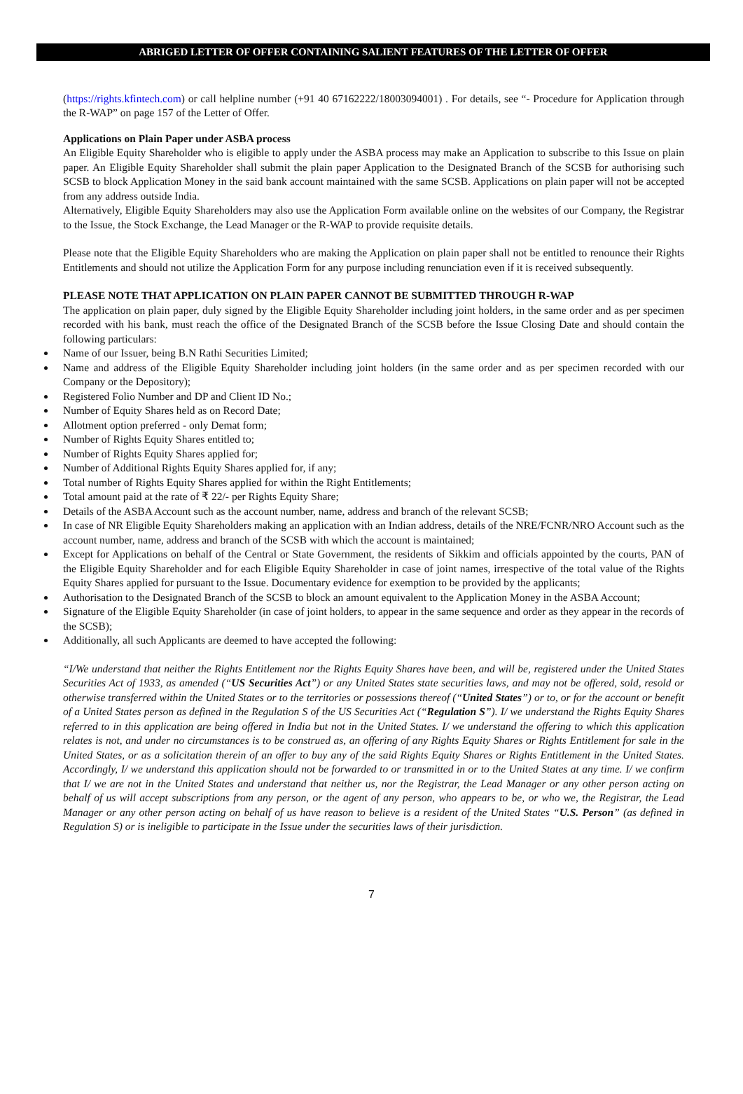ABRIGED LETTER OF OFFER CONTAINING SALIENT FEATURES OF THE LETTER OF OFFER
(https://rights.kfintech.com) or call helpline number (+91 40 67162222/18003094001) . For details, see “- Procedure for Application through the R-WAP” on page 157 of the Letter of Offer.
Applications on Plain Paper under ASBA process
An Eligible Equity Shareholder who is eligible to apply under the ASBA process may make an Application to subscribe to this Issue on plain paper. An Eligible Equity Shareholder shall submit the plain paper Application to the Designated Branch of the SCSB for authorising such SCSB to block Application Money in the said bank account maintained with the same SCSB. Applications on plain paper will not be accepted from any address outside India.
Alternatively, Eligible Equity Shareholders may also use the Application Form available online on the websites of our Company, the Registrar to the Issue, the Stock Exchange, the Lead Manager or the R-WAP to provide requisite details.
Please note that the Eligible Equity Shareholders who are making the Application on plain paper shall not be entitled to renounce their Rights Entitlements and should not utilize the Application Form for any purpose including renunciation even if it is received subsequently.
PLEASE NOTE THAT APPLICATION ON PLAIN PAPER CANNOT BE SUBMITTED THROUGH R-WAP
The application on plain paper, duly signed by the Eligible Equity Shareholder including joint holders, in the same order and as per specimen recorded with his bank, must reach the office of the Designated Branch of the SCSB before the Issue Closing Date and should contain the following particulars:
Name of our Issuer, being B.N Rathi Securities Limited;
Name and address of the Eligible Equity Shareholder including joint holders (in the same order and as per specimen recorded with our Company or the Depository);
Registered Folio Number and DP and Client ID No.;
Number of Equity Shares held as on Record Date;
Allotment option preferred - only Demat form;
Number of Rights Equity Shares entitled to;
Number of Rights Equity Shares applied for;
Number of Additional Rights Equity Shares applied for, if any;
Total number of Rights Equity Shares applied for within the Right Entitlements;
Total amount paid at the rate of ₹ 22/- per Rights Equity Share;
Details of the ASBA Account such as the account number, name, address and branch of the relevant SCSB;
In case of NR Eligible Equity Shareholders making an application with an Indian address, details of the NRE/FCNR/NRO Account such as the account number, name, address and branch of the SCSB with which the account is maintained;
Except for Applications on behalf of the Central or State Government, the residents of Sikkim and officials appointed by the courts, PAN of the Eligible Equity Shareholder and for each Eligible Equity Shareholder in case of joint names, irrespective of the total value of the Rights Equity Shares applied for pursuant to the Issue. Documentary evidence for exemption to be provided by the applicants;
Authorisation to the Designated Branch of the SCSB to block an amount equivalent to the Application Money in the ASBA Account;
Signature of the Eligible Equity Shareholder (in case of joint holders, to appear in the same sequence and order as they appear in the records of the SCSB);
Additionally, all such Applicants are deemed to have accepted the following:
“I/We understand that neither the Rights Entitlement nor the Rights Equity Shares have been, and will be, registered under the United States Securities Act of 1933, as amended (“US Securities Act”) or any United States state securities laws, and may not be offered, sold, resold or otherwise transferred within the United States or to the territories or possessions thereof (“United States”) or to, or for the account or benefit of a United States person as defined in the Regulation S of the US Securities Act (“Regulation S”). I/ we understand the Rights Equity Shares referred to in this application are being offered in India but not in the United States. I/ we understand the offering to which this application relates is not, and under no circumstances is to be construed as, an offering of any Rights Equity Shares or Rights Entitlement for sale in the United States, or as a solicitation therein of an offer to buy any of the said Rights Equity Shares or Rights Entitlement in the United States. Accordingly, I/ we understand this application should not be forwarded to or transmitted in or to the United States at any time. I/ we confirm that I/ we are not in the United States and understand that neither us, nor the Registrar, the Lead Manager or any other person acting on behalf of us will accept subscriptions from any person, or the agent of any person, who appears to be, or who we, the Registrar, the Lead Manager or any other person acting on behalf of us have reason to believe is a resident of the United States “U.S. Person” (as defined in Regulation S) or is ineligible to participate in the Issue under the securities laws of their jurisdiction.
7